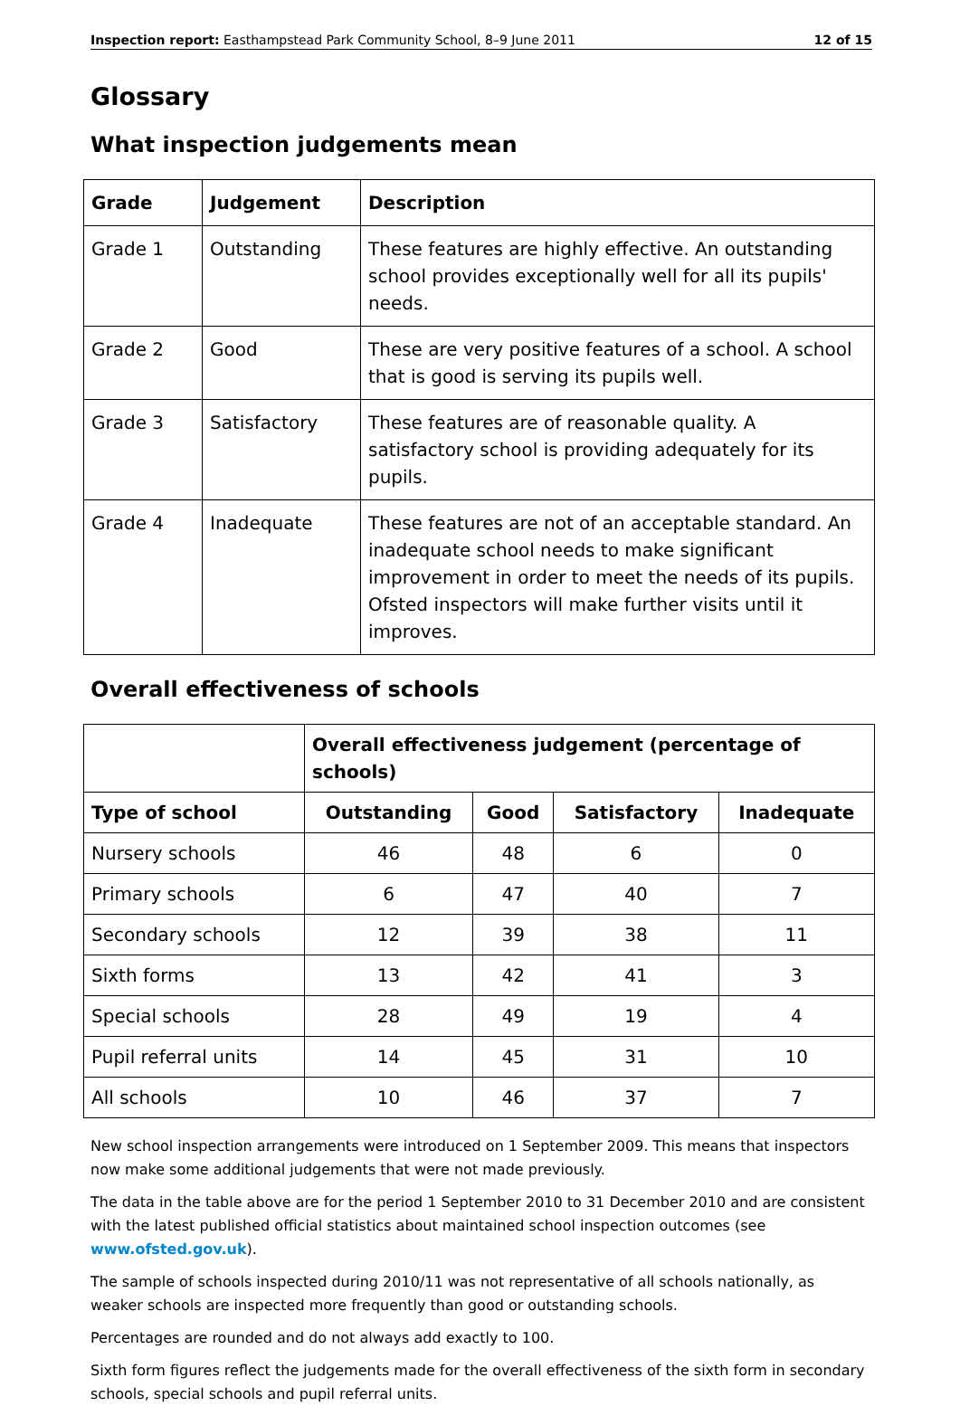Inspection report: Easthampstead Park Community School, 8–9 June 2011 12 of 15
Glossary
What inspection judgements mean
| Grade | Judgement | Description |
| --- | --- | --- |
| Grade 1 | Outstanding | These features are highly effective. An outstanding school provides exceptionally well for all its pupils' needs. |
| Grade 2 | Good | These are very positive features of a school. A school that is good is serving its pupils well. |
| Grade 3 | Satisfactory | These features are of reasonable quality. A satisfactory school is providing adequately for its pupils. |
| Grade 4 | Inadequate | These features are not of an acceptable standard. An inadequate school needs to make significant improvement in order to meet the needs of its pupils. Ofsted inspectors will make further visits until it improves. |
Overall effectiveness of schools
| | Overall effectiveness judgement (percentage of schools) | | | |
| --- | --- | --- | --- | --- |
| Type of school | Outstanding | Good | Satisfactory | Inadequate |
| Nursery schools | 46 | 48 | 6 | 0 |
| Primary schools | 6 | 47 | 40 | 7 |
| Secondary schools | 12 | 39 | 38 | 11 |
| Sixth forms | 13 | 42 | 41 | 3 |
| Special schools | 28 | 49 | 19 | 4 |
| Pupil referral units | 14 | 45 | 31 | 10 |
| All schools | 10 | 46 | 37 | 7 |
New school inspection arrangements were introduced on 1 September 2009. This means that inspectors now make some additional judgements that were not made previously.
The data in the table above are for the period 1 September 2010 to 31 December 2010 and are consistent with the latest published official statistics about maintained school inspection outcomes (see www.ofsted.gov.uk).
The sample of schools inspected during 2010/11 was not representative of all schools nationally, as weaker schools are inspected more frequently than good or outstanding schools.
Percentages are rounded and do not always add exactly to 100.
Sixth form figures reflect the judgements made for the overall effectiveness of the sixth form in secondary schools, special schools and pupil referral units.